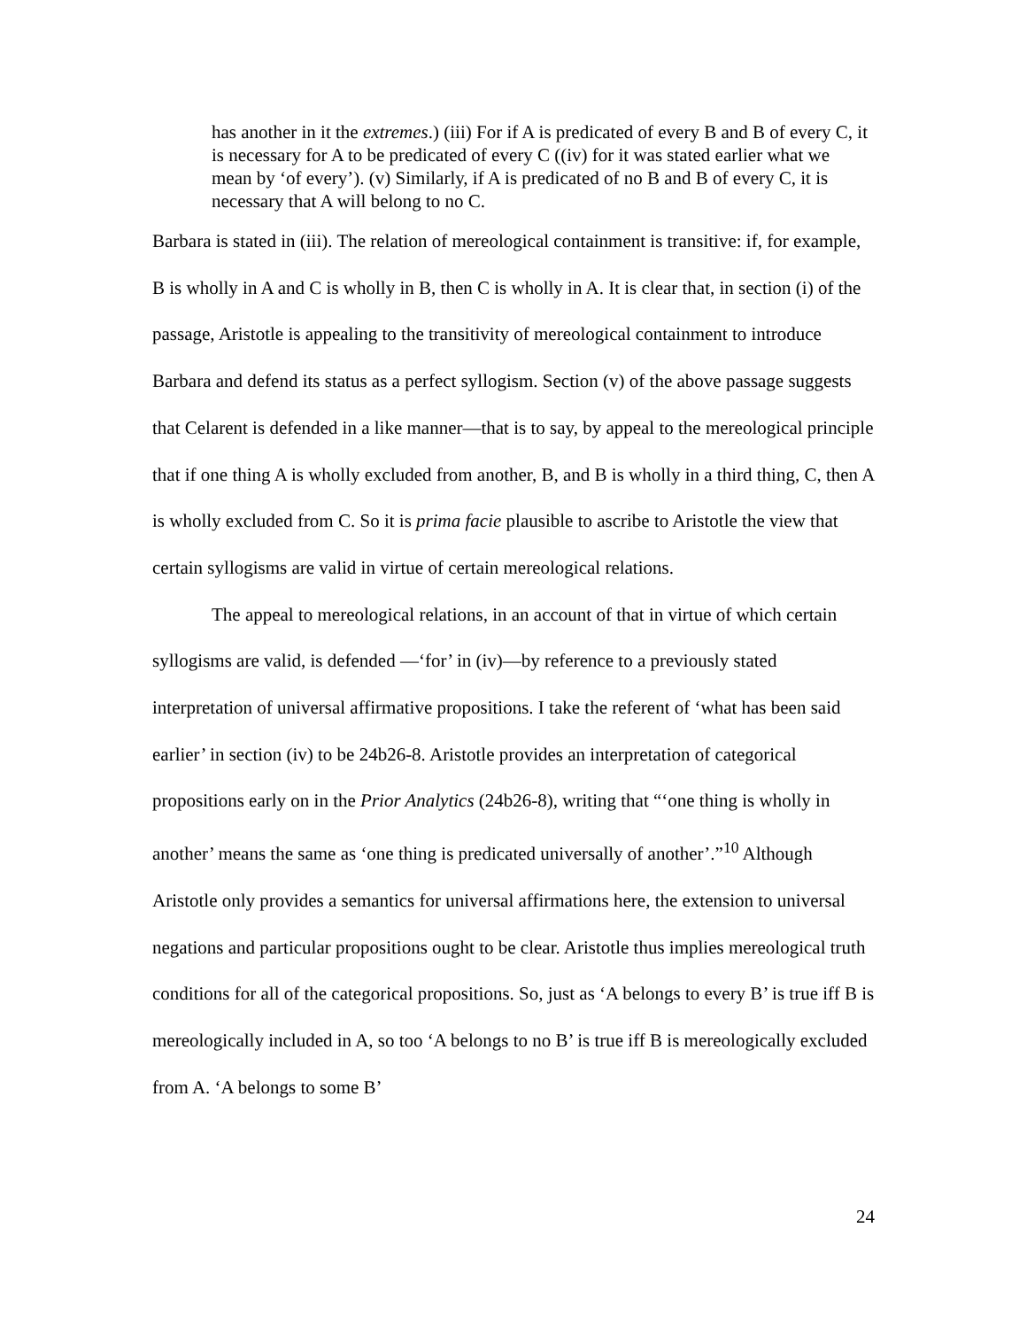has another in it the extremes.) (iii) For if A is predicated of every B and B of every C, it is necessary for A to be predicated of every C ((iv) for it was stated earlier what we mean by ‘of every’). (v) Similarly, if A is predicated of no B and B of every C, it is necessary that A will belong to no C.
Barbara is stated in (iii). The relation of mereological containment is transitive: if, for example, B is wholly in A and C is wholly in B, then C is wholly in A. It is clear that, in section (i) of the passage, Aristotle is appealing to the transitivity of mereological containment to introduce Barbara and defend its status as a perfect syllogism. Section (v) of the above passage suggests that Celarent is defended in a like manner—that is to say, by appeal to the mereological principle that if one thing A is wholly excluded from another, B, and B is wholly in a third thing, C, then A is wholly excluded from C. So it is prima facie plausible to ascribe to Aristotle the view that certain syllogisms are valid in virtue of certain mereological relations.
The appeal to mereological relations, in an account of that in virtue of which certain syllogisms are valid, is defended —‘for’ in (iv)—by reference to a previously stated interpretation of universal affirmative propositions. I take the referent of ‘what has been said earlier’ in section (iv) to be 24b26-8. Aristotle provides an interpretation of categorical propositions early on in the Prior Analytics (24b26-8), writing that “‘one thing is wholly in another’ means the same as ‘one thing is predicated universally of another’.”<sup>10</sup> Although Aristotle only provides a semantics for universal affirmations here, the extension to universal negations and particular propositions ought to be clear. Aristotle thus implies mereological truth conditions for all of the categorical propositions. So, just as ‘A belongs to every B’ is true iff B is mereologically included in A, so too ‘A belongs to no B’ is true iff B is mereologically excluded from A. ‘A belongs to some B’
24